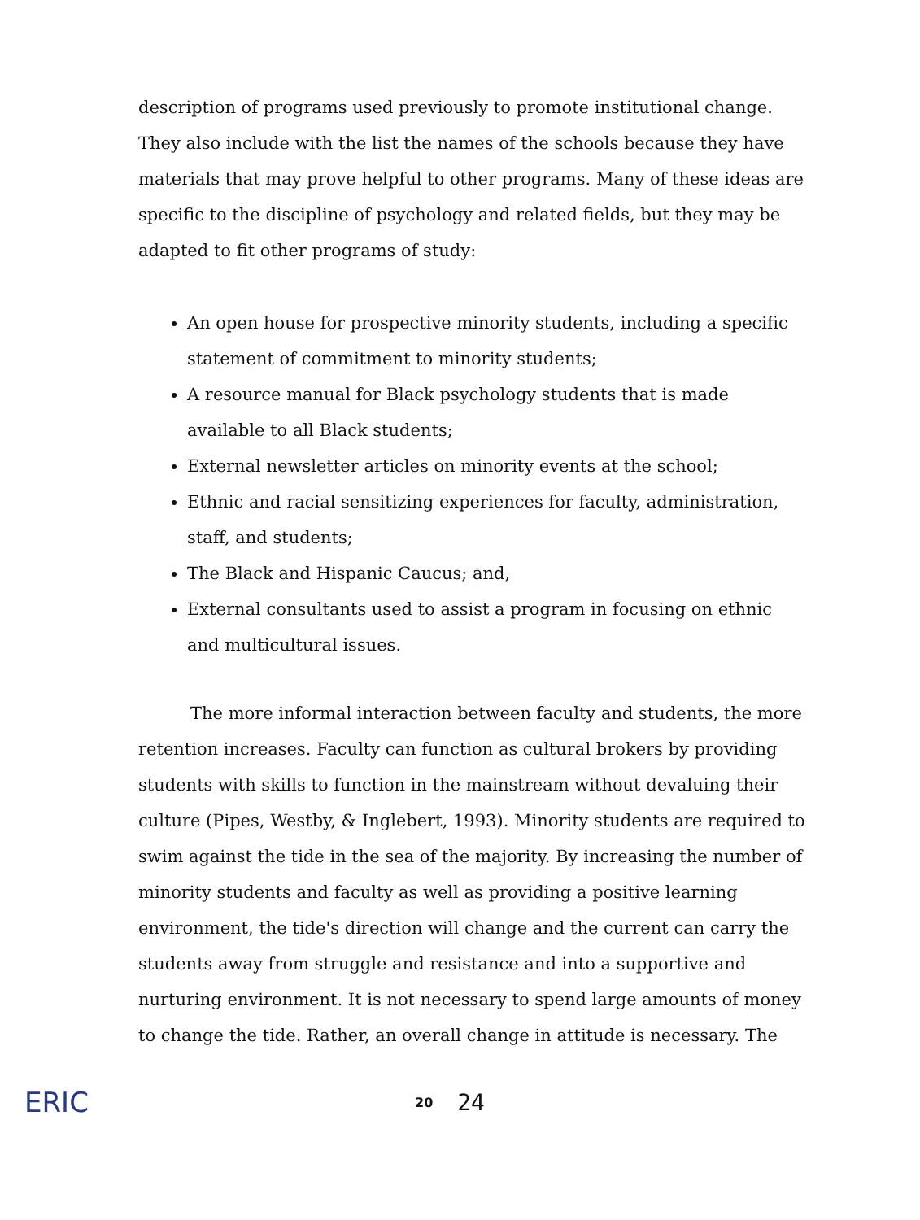description of programs used previously to promote institutional change. They also include with the list the names of the schools because they have materials that may prove helpful to other programs. Many of these ideas are specific to the discipline of psychology and related fields, but they may be adapted to fit other programs of study:
An open house for prospective minority students, including a specific statement of commitment to minority students;
A resource manual for Black psychology students that is made available to all Black students;
External newsletter articles on minority events at the school;
Ethnic and racial sensitizing experiences for faculty, administration, staff, and students;
The Black and Hispanic Caucus; and,
External consultants used to assist a program in focusing on ethnic and multicultural issues.
The more informal interaction between faculty and students, the more retention increases. Faculty can function as cultural brokers by providing students with skills to function in the mainstream without devaluing their culture (Pipes, Westby, & Inglebert, 1993). Minority students are required to swim against the tide in the sea of the majority. By increasing the number of minority students and faculty as well as providing a positive learning environment, the tide's direction will change and the current can carry the students away from struggle and resistance and into a supportive and nurturing environment. It is not necessary to spend large amounts of money to change the tide. Rather, an overall change in attitude is necessary. The
ERIC
20 24